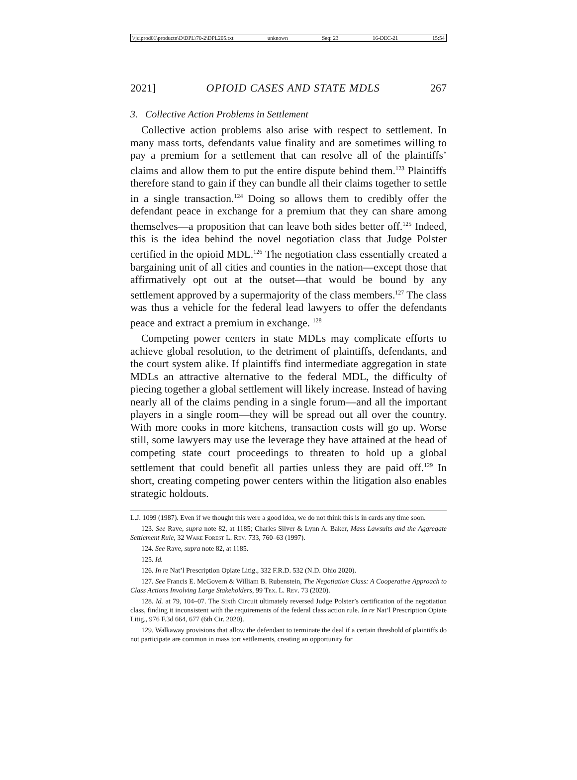\\jciprod01\productn\D\DPL\70-2\DPL205.txt unknown Seq: 23 16-DEC-21 15:54
2021] OPIOID CASES AND STATE MDLS 267
3. Collective Action Problems in Settlement
Collective action problems also arise with respect to settlement. In many mass torts, defendants value finality and are sometimes willing to pay a premium for a settlement that can resolve all of the plaintiffs’ claims and allow them to put the entire dispute behind them.<sup>123</sup> Plaintiffs therefore stand to gain if they can bundle all their claims together to settle in a single transaction.<sup>124</sup> Doing so allows them to credibly offer the defendant peace in exchange for a premium that they can share among themselves—a proposition that can leave both sides better off.<sup>125</sup> Indeed, this is the idea behind the novel negotiation class that Judge Polster certified in the opioid MDL.<sup>126</sup> The negotiation class essentially created a bargaining unit of all cities and counties in the nation—except those that affirmatively opt out at the outset—that would be bound by any settlement approved by a supermajority of the class members.<sup>127</sup> The class was thus a vehicle for the federal lead lawyers to offer the defendants peace and extract a premium in exchange. <sup>128</sup>
Competing power centers in state MDLs may complicate efforts to achieve global resolution, to the detriment of plaintiffs, defendants, and the court system alike. If plaintiffs find intermediate aggregation in state MDLs an attractive alternative to the federal MDL, the difficulty of piecing together a global settlement will likely increase. Instead of having nearly all of the claims pending in a single forum—and all the important players in a single room—they will be spread out all over the country. With more cooks in more kitchens, transaction costs will go up. Worse still, some lawyers may use the leverage they have attained at the head of competing state court proceedings to threaten to hold up a global settlement that could benefit all parties unless they are paid off.<sup>129</sup> In short, creating competing power centers within the litigation also enables strategic holdouts.
L.J. 1099 (1987). Even if we thought this were a good idea, we do not think this is in cards any time soon.
123. See Rave, supra note 82, at 1185; Charles Silver & Lynn A. Baker, Mass Lawsuits and the Aggregate Settlement Rule, 32 Wake Forest L. Rev. 733, 760–63 (1997).
124. See Rave, supra note 82, at 1185.
125. Id.
126. In re Nat’l Prescription Opiate Litig., 332 F.R.D. 532 (N.D. Ohio 2020).
127. See Francis E. McGovern & William B. Rubenstein, The Negotiation Class: A Cooperative Approach to Class Actions Involving Large Stakeholders, 99 Tex. L. Rev. 73 (2020).
128. Id. at 79, 104–07. The Sixth Circuit ultimately reversed Judge Polster’s certification of the negotiation class, finding it inconsistent with the requirements of the federal class action rule. In re Nat’l Prescription Opiate Litig., 976 F.3d 664, 677 (6th Cir. 2020).
129. Walkaway provisions that allow the defendant to terminate the deal if a certain threshold of plaintiffs do not participate are common in mass tort settlements, creating an opportunity for